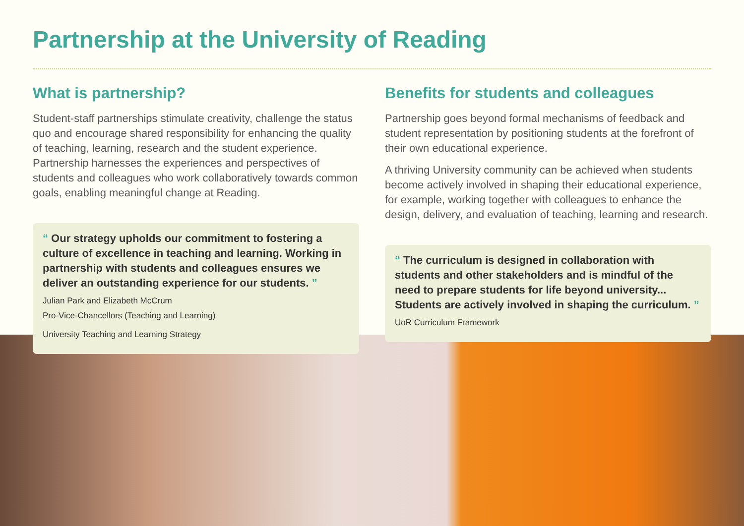Partnership at the University of Reading
What is partnership?
Student-staff partnerships stimulate creativity, challenge the status quo and encourage shared responsibility for enhancing the quality of teaching, learning, research and the student experience. Partnership harnesses the experiences and perspectives of students and colleagues who work collaboratively towards common goals, enabling meaningful change at Reading.
“ Our strategy upholds our commitment to fostering a culture of excellence in teaching and learning. Working in partnership with students and colleagues ensures we deliver an outstanding experience for our students. ”
Julian Park and Elizabeth McCrum
Pro-Vice-Chancellors (Teaching and Learning)
University Teaching and Learning Strategy
Benefits for students and colleagues
Partnership goes beyond formal mechanisms of feedback and student representation by positioning students at the forefront of their own educational experience.
A thriving University community can be achieved when students become actively involved in shaping their educational experience, for example, working together with colleagues to enhance the design, delivery, and evaluation of teaching, learning and research.
“ The curriculum is designed in collaboration with students and other stakeholders and is mindful of the need to prepare students for life beyond university... Students are actively involved in shaping the curriculum. ”
UoR Curriculum Framework